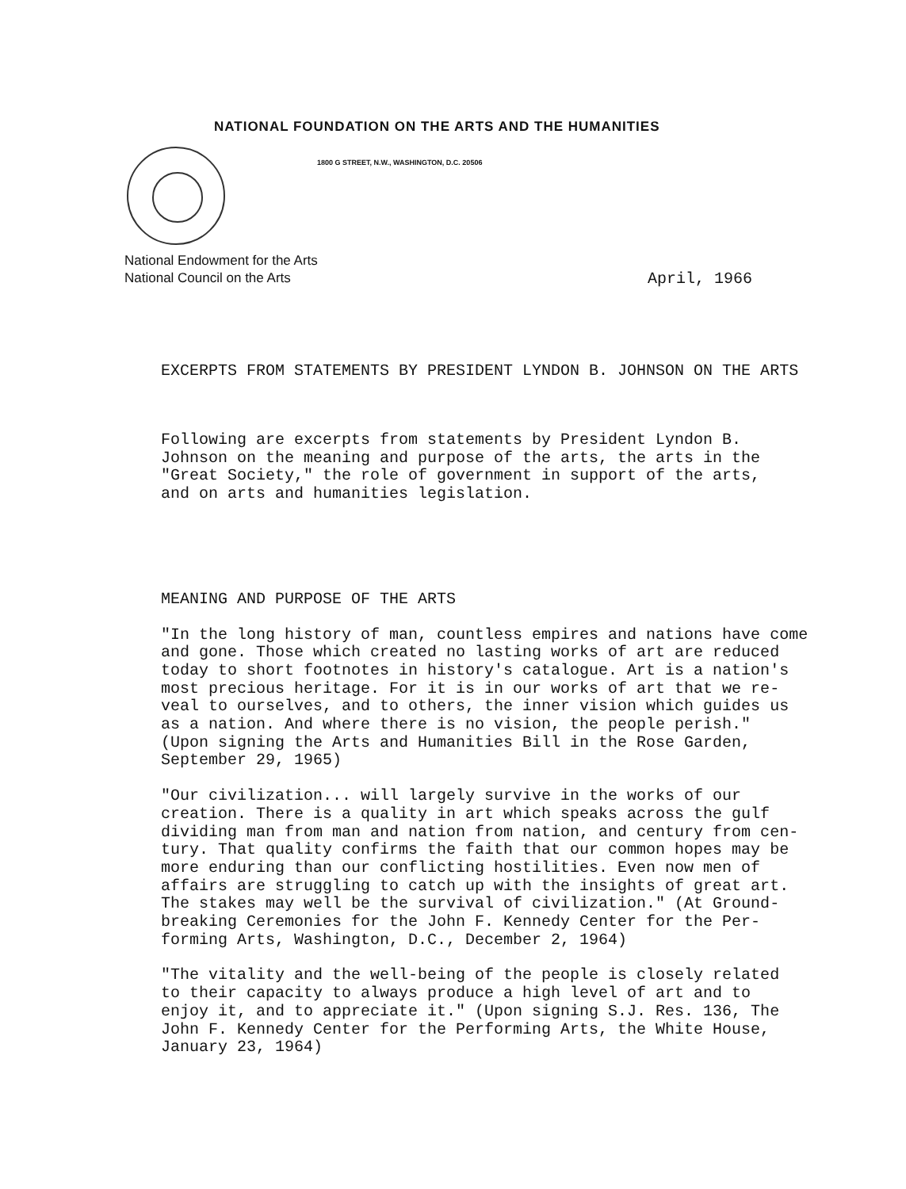NATIONAL FOUNDATION ON THE ARTS AND THE HUMANITIES
1800 G STREET, N.W., WASHINGTON, D.C. 20506
National Endowment for the Arts
National Council on the Arts
April, 1966
EXCERPTS FROM STATEMENTS BY PRESIDENT LYNDON B. JOHNSON ON THE ARTS
Following are excerpts from statements by President Lyndon B.
Johnson on the meaning and purpose of the arts, the arts in the
"Great Society," the role of government in support of the arts,
and on arts and humanities legislation.
MEANING AND PURPOSE OF THE ARTS
"In the long history of man, countless empires and nations have come
and gone. Those which created no lasting works of art are reduced
today to short footnotes in history's catalogue. Art is a nation's
most precious heritage. For it is in our works of art that we re-
veal to ourselves, and to others, the inner vision which guides us
as a nation. And where there is no vision, the people perish."
(Upon signing the Arts and Humanities Bill in the Rose Garden,
September 29, 1965)
"Our civilization... will largely survive in the works of our
creation. There is a quality in art which speaks across the gulf
dividing man from man and nation from nation, and century from cen-
tury. That quality confirms the faith that our common hopes may be
more enduring than our conflicting hostilities. Even now men of
affairs are struggling to catch up with the insights of great art.
The stakes may well be the survival of civilization." (At Ground-
breaking Ceremonies for the John F. Kennedy Center for the Per-
forming Arts, Washington, D.C., December 2, 1964)
"The vitality and the well-being of the people is closely related
to their capacity to always produce a high level of art and to
enjoy it, and to appreciate it." (Upon signing S.J. Res. 136, The
John F. Kennedy Center for the Performing Arts, the White House,
January 23, 1964)